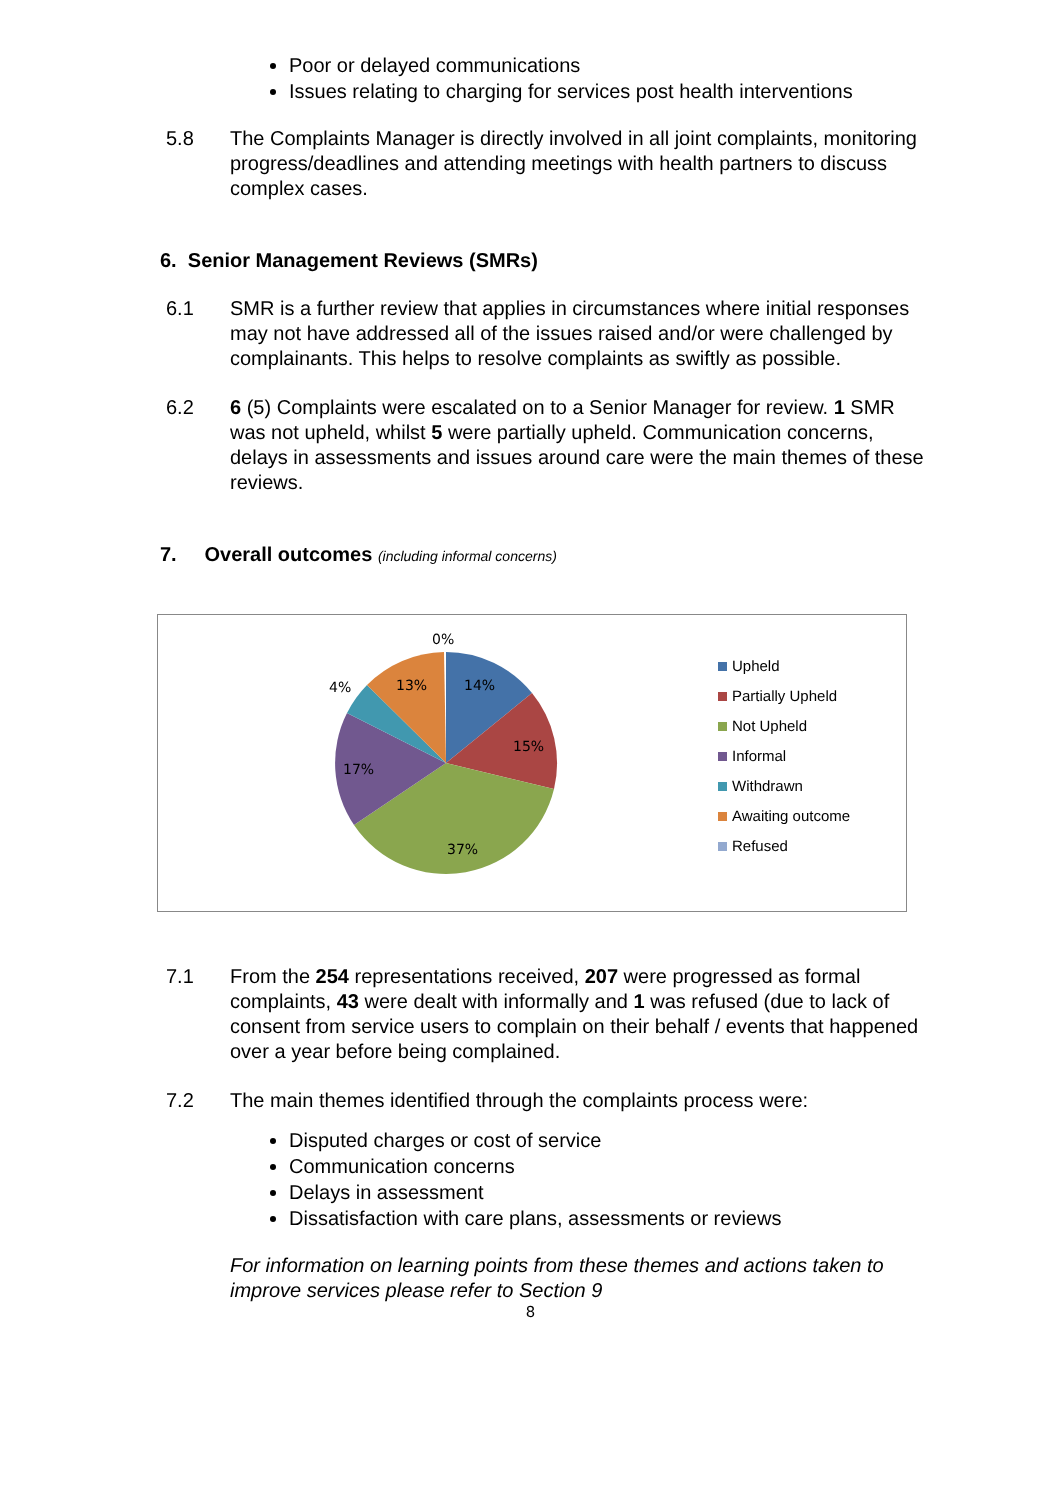Poor or delayed communications
Issues relating to charging for services post health interventions
5.8 The Complaints Manager is directly involved in all joint complaints, monitoring progress/deadlines and attending meetings with health partners to discuss complex cases.
6. Senior Management Reviews (SMRs)
6.1 SMR is a further review that applies in circumstances where initial responses may not have addressed all of the issues raised and/or were challenged by complainants. This helps to resolve complaints as swiftly as possible.
6.2 6 (5) Complaints were escalated on to a Senior Manager for review. 1 SMR was not upheld, whilst 5 were partially upheld. Communication concerns, delays in assessments and issues around care were the main themes of these reviews.
7. Overall outcomes (including informal concerns)
0%
14%
15%
37%
17%
4%
13%
Upheld
Partially Upheld
Not Upheld
Informal
Withdrawn
Awaiting outcome
Refused
7.1 From the 254 representations received, 207 were progressed as formal complaints, 43 were dealt with informally and 1 was refused (due to lack of consent from service users to complain on their behalf / events that happened over a year before being complained.
7.2 The main themes identified through the complaints process were:
Disputed charges or cost of service
Communication concerns
Delays in assessment
Dissatisfaction with care plans, assessments or reviews
For information on learning points from these themes and actions taken to improve services please refer to Section 9
8